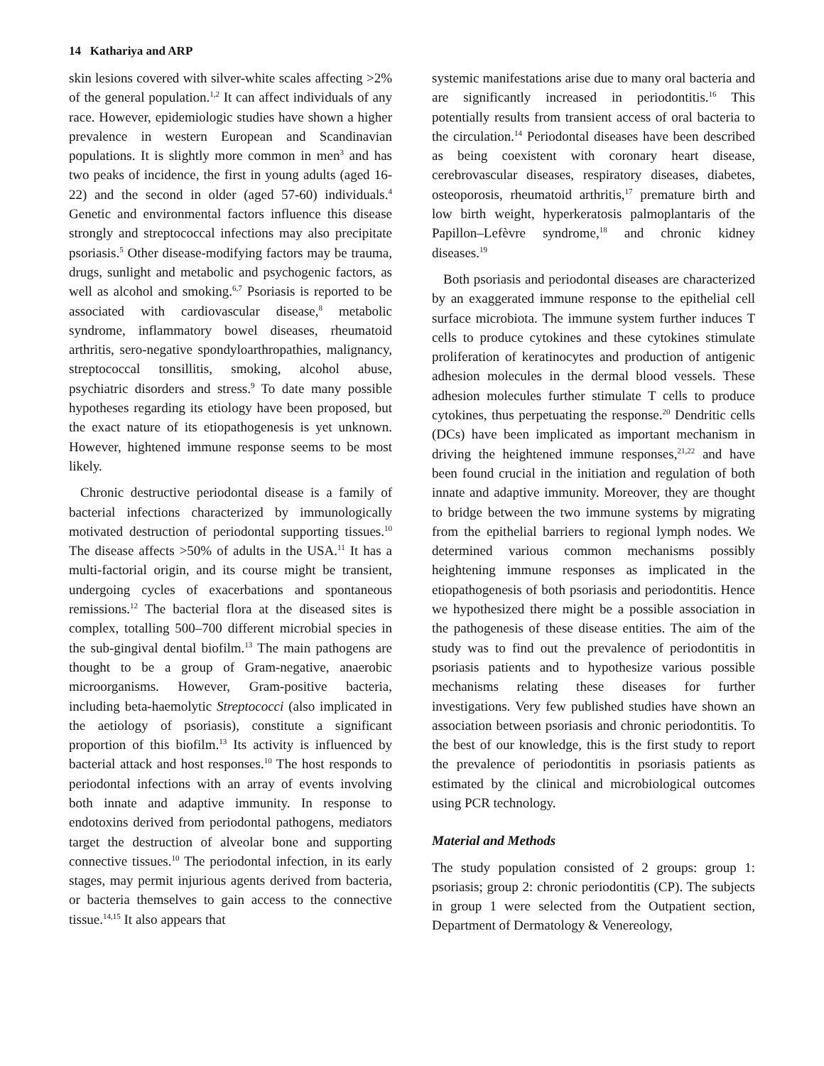14 Kathariya and ARP
skin lesions covered with silver-white scales affecting >2% of the general population.<sup>1,2</sup> It can affect individuals of any race. However, epidemiologic studies have shown a higher prevalence in western European and Scandinavian populations. It is slightly more common in men<sup>3</sup> and has two peaks of incidence, the first in young adults (aged 16-22) and the second in older (aged 57-60) individuals.<sup>4</sup> Genetic and environmental factors influence this disease strongly and streptococcal infections may also precipitate psoriasis.<sup>5</sup> Other disease-modifying factors may be trauma, drugs, sunlight and metabolic and psychogenic factors, as well as alcohol and smoking.<sup>6,7</sup> Psoriasis is reported to be associated with cardiovascular disease,<sup>8</sup> metabolic syndrome, inflammatory bowel diseases, rheumatoid arthritis, sero-negative spondyloarthropathies, malignancy, streptococcal tonsillitis, smoking, alcohol abuse, psychiatric disorders and stress.<sup>9</sup> To date many possible hypotheses regarding its etiology have been proposed, but the exact nature of its etiopathogenesis is yet unknown. However, hightened immune response seems to be most likely.
Chronic destructive periodontal disease is a family of bacterial infections characterized by immunologically motivated destruction of periodontal supporting tissues.<sup>10</sup> The disease affects >50% of adults in the USA.<sup>11</sup> It has a multi-factorial origin, and its course might be transient, undergoing cycles of exacerbations and spontaneous remissions.<sup>12</sup> The bacterial flora at the diseased sites is complex, totalling 500–700 different microbial species in the sub-gingival dental biofilm.<sup>13</sup> The main pathogens are thought to be a group of Gram-negative, anaerobic microorganisms. However, Gram-positive bacteria, including beta-haemolytic Streptococci (also implicated in the aetiology of psoriasis), constitute a significant proportion of this biofilm.<sup>13</sup> Its activity is influenced by bacterial attack and host responses.<sup>10</sup> The host responds to periodontal infections with an array of events involving both innate and adaptive immunity. In response to endotoxins derived from periodontal pathogens, mediators target the destruction of alveolar bone and supporting connective tissues.<sup>10</sup> The periodontal infection, in its early stages, may permit injurious agents derived from bacteria, or bacteria themselves to gain access to the connective tissue.<sup>14,15</sup> It also appears that
systemic manifestations arise due to many oral bacteria and are significantly increased in periodontitis.<sup>16</sup> This potentially results from transient access of oral bacteria to the circulation.<sup>14</sup> Periodontal diseases have been described as being coexistent with coronary heart disease, cerebrovascular diseases, respiratory diseases, diabetes, osteoporosis, rheumatoid arthritis,<sup>17</sup> premature birth and low birth weight, hyperkeratosis palmoplantaris of the Papillon–Lefèvre syndrome,<sup>18</sup> and chronic kidney diseases.<sup>19</sup>
Both psoriasis and periodontal diseases are characterized by an exaggerated immune response to the epithelial cell surface microbiota. The immune system further induces T cells to produce cytokines and these cytokines stimulate proliferation of keratinocytes and production of antigenic adhesion molecules in the dermal blood vessels. These adhesion molecules further stimulate T cells to produce cytokines, thus perpetuating the response.<sup>20</sup> Dendritic cells (DCs) have been implicated as important mechanism in driving the heightened immune responses,<sup>21,22</sup> and have been found crucial in the initiation and regulation of both innate and adaptive immunity. Moreover, they are thought to bridge between the two immune systems by migrating from the epithelial barriers to regional lymph nodes. We determined various common mechanisms possibly heightening immune responses as implicated in the etiopathogenesis of both psoriasis and periodontitis. Hence we hypothesized there might be a possible association in the pathogenesis of these disease entities. The aim of the study was to find out the prevalence of periodontitis in psoriasis patients and to hypothesize various possible mechanisms relating these diseases for further investigations. Very few published studies have shown an association between psoriasis and chronic periodontitis. To the best of our knowledge, this is the first study to report the prevalence of periodontitis in psoriasis patients as estimated by the clinical and microbiological outcomes using PCR technology.
Material and Methods
The study population consisted of 2 groups: group 1: psoriasis; group 2: chronic periodontitis (CP). The subjects in group 1 were selected from the Outpatient section, Department of Dermatology & Venereology,